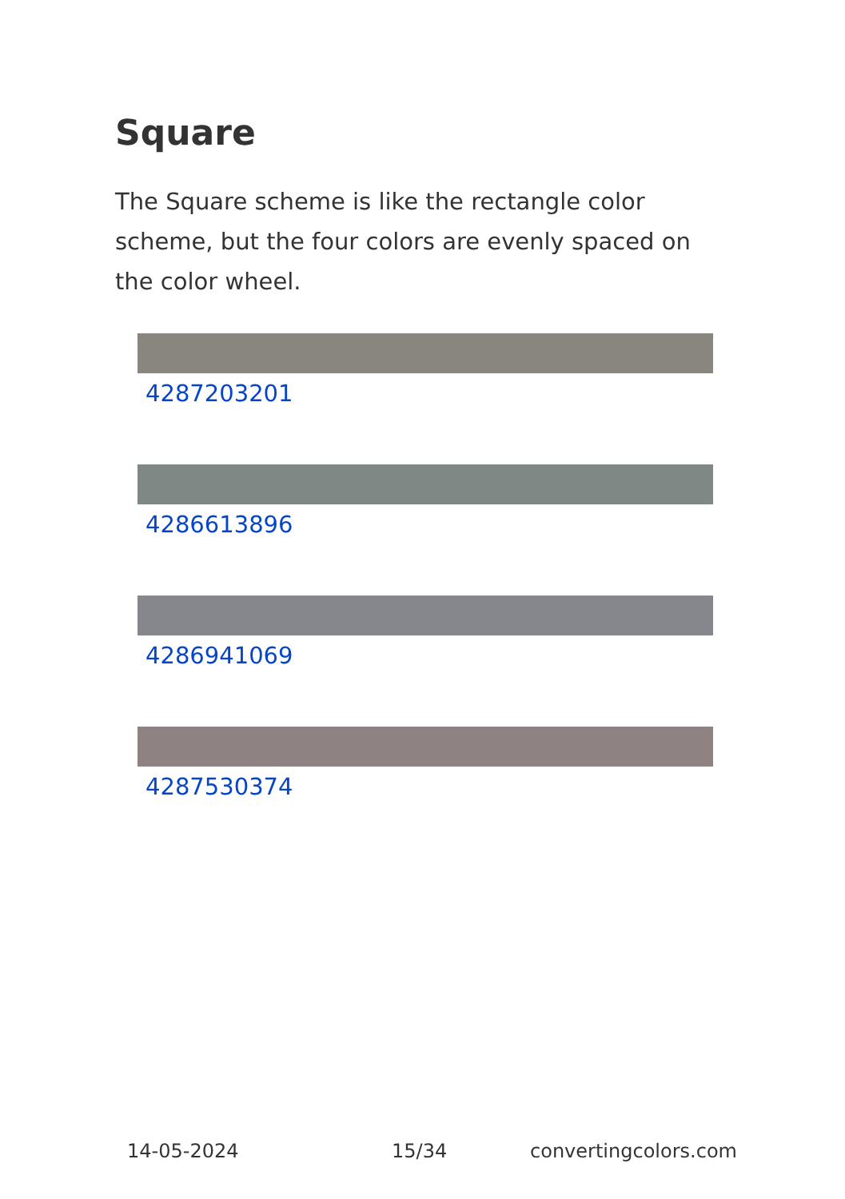Square
The Square scheme is like the rectangle color scheme, but the four colors are evenly spaced on the color wheel.
4287203201
4286613896
4286941069
4287530374
14-05-2024 15/34 convertingcolors.com